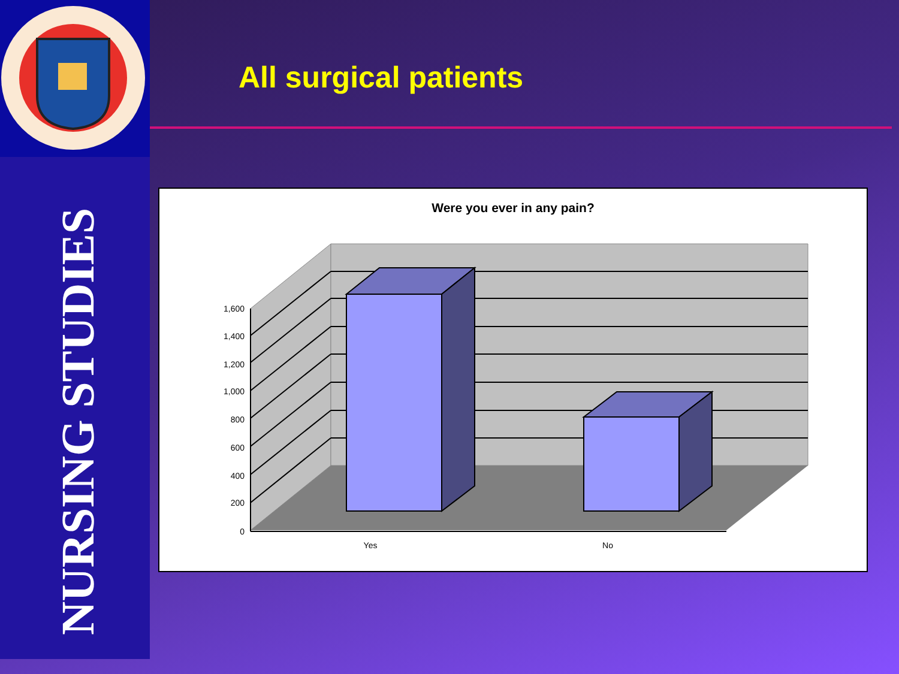NURSING STUDIES
All surgical patients
Were you ever in any pain?
1,600
1,400
1,200
1,000
800
600
400
200
0
Yes
No